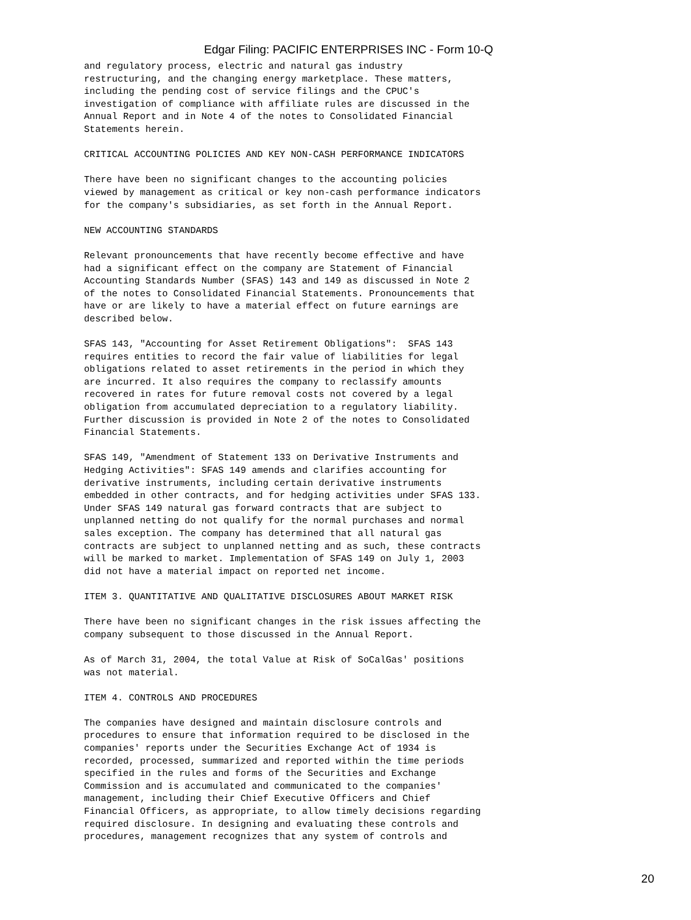Edgar Filing: PACIFIC ENTERPRISES INC - Form 10-Q
and regulatory process, electric and natural gas industry
restructuring, and the changing energy marketplace. These matters,
including the pending cost of service filings and the CPUC's
investigation of compliance with affiliate rules are discussed in the
Annual Report and in Note 4 of the notes to Consolidated Financial
Statements herein.

CRITICAL ACCOUNTING POLICIES AND KEY NON-CASH PERFORMANCE INDICATORS

There have been no significant changes to the accounting policies
viewed by management as critical or key non-cash performance indicators
for the company's subsidiaries, as set forth in the Annual Report.

NEW ACCOUNTING STANDARDS

Relevant pronouncements that have recently become effective and have
had a significant effect on the company are Statement of Financial
Accounting Standards Number (SFAS) 143 and 149 as discussed in Note 2
of the notes to Consolidated Financial Statements. Pronouncements that
have or are likely to have a material effect on future earnings are
described below.

SFAS 143, "Accounting for Asset Retirement Obligations":  SFAS 143
requires entities to record the fair value of liabilities for legal
obligations related to asset retirements in the period in which they
are incurred. It also requires the company to reclassify amounts
recovered in rates for future removal costs not covered by a legal
obligation from accumulated depreciation to a regulatory liability.
Further discussion is provided in Note 2 of the notes to Consolidated
Financial Statements.

SFAS 149, "Amendment of Statement 133 on Derivative Instruments and
Hedging Activities": SFAS 149 amends and clarifies accounting for
derivative instruments, including certain derivative instruments
embedded in other contracts, and for hedging activities under SFAS 133.
Under SFAS 149 natural gas forward contracts that are subject to
unplanned netting do not qualify for the normal purchases and normal
sales exception. The company has determined that all natural gas
contracts are subject to unplanned netting and as such, these contracts
will be marked to market. Implementation of SFAS 149 on July 1, 2003
did not have a material impact on reported net income.

ITEM 3. QUANTITATIVE AND QUALITATIVE DISCLOSURES ABOUT MARKET RISK

There have been no significant changes in the risk issues affecting the
company subsequent to those discussed in the Annual Report.

As of March 31, 2004, the total Value at Risk of SoCalGas' positions
was not material.

ITEM 4. CONTROLS AND PROCEDURES

The companies have designed and maintain disclosure controls and
procedures to ensure that information required to be disclosed in the
companies' reports under the Securities Exchange Act of 1934 is
recorded, processed, summarized and reported within the time periods
specified in the rules and forms of the Securities and Exchange
Commission and is accumulated and communicated to the companies'
management, including their Chief Executive Officers and Chief
Financial Officers, as appropriate, to allow timely decisions regarding
required disclosure. In designing and evaluating these controls and
procedures, management recognizes that any system of controls and
20